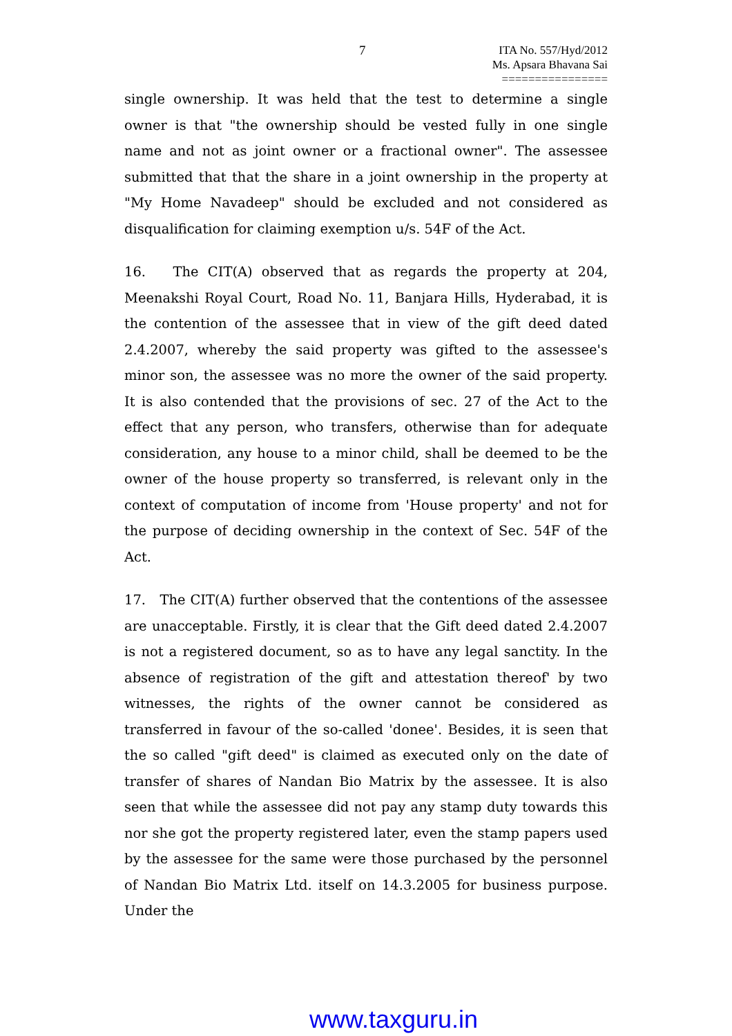7
ITA No. 557/Hyd/2012
Ms. Apsara Bhavana Sai
================
single ownership. It was held that the test to determine a single owner is that "the ownership should be vested fully in one single name and not as joint owner or a fractional owner". The assessee submitted that that the share in a joint ownership in the property at "My Home Navadeep" should be excluded and not considered as disqualification for claiming exemption u/s. 54F of the Act.
16. The CIT(A) observed that as regards the property at 204, Meenakshi Royal Court, Road No. 11, Banjara Hills, Hyderabad, it is the contention of the assessee that in view of the gift deed dated 2.4.2007, whereby the said property was gifted to the assessee's minor son, the assessee was no more the owner of the said property. It is also contended that the provisions of sec. 27 of the Act to the effect that any person, who transfers, otherwise than for adequate consideration, any house to a minor child, shall be deemed to be the owner of the house property so transferred, is relevant only in the context of computation of income from 'House property' and not for the purpose of deciding ownership in the context of Sec. 54F of the Act.
17. The CIT(A) further observed that the contentions of the assessee are unacceptable. Firstly, it is clear that the Gift deed dated 2.4.2007 is not a registered document, so as to have any legal sanctity. In the absence of registration of the gift and attestation thereof' by two witnesses, the rights of the owner cannot be considered as transferred in favour of the so-called 'donee'. Besides, it is seen that the so called "gift deed" is claimed as executed only on the date of transfer of shares of Nandan Bio Matrix by the assessee. It is also seen that while the assessee did not pay any stamp duty towards this nor she got the property registered later, even the stamp papers used by the assessee for the same were those purchased by the personnel of Nandan Bio Matrix Ltd. itself on 14.3.2005 for business purpose. Under the
www.taxguru.in